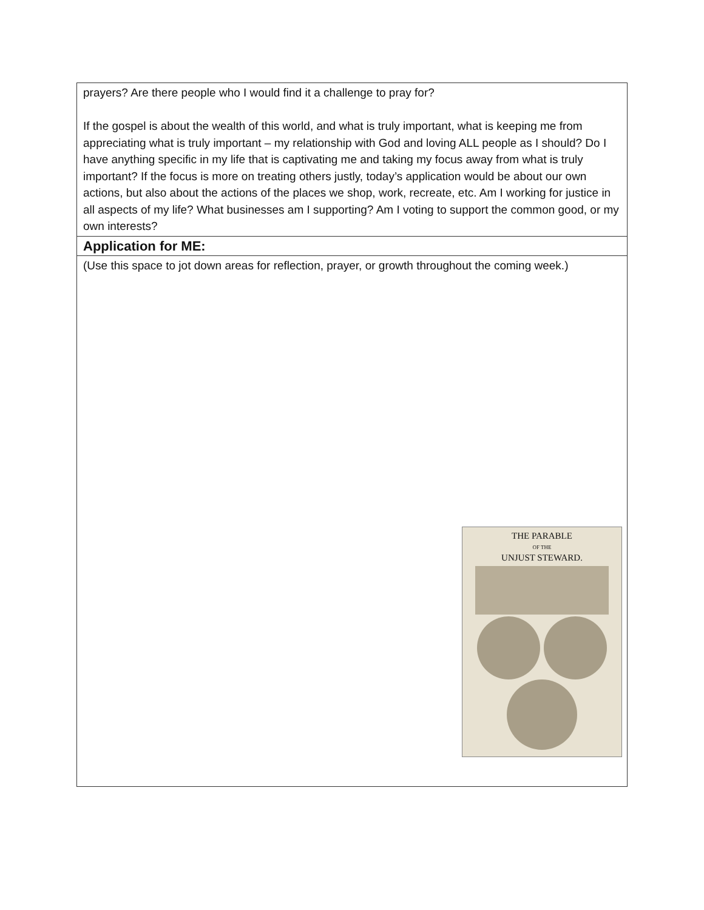| prayers? Are there people who I would find it a challenge to pray for? If the gospel is about the wealth of this world, and what is truly important, what is keeping me from appreciating what is truly important – my relationship with God and loving ALL people as I should? Do I have anything specific in my life that is captivating me and taking my focus away from what is truly important? If the focus is more on treating others justly, today’s application would be about our own actions, but also about the actions of the places we shop, work, recreate, etc. Am I working for justice in all aspects of my life? What businesses am I supporting? Am I voting to support the common good, or my own interests? |
| Application for ME: |
| (Use this space to jot down areas for reflection, prayer, or growth throughout the coming week.) THE PARABLE OF THE UNJUST STEWARD. |